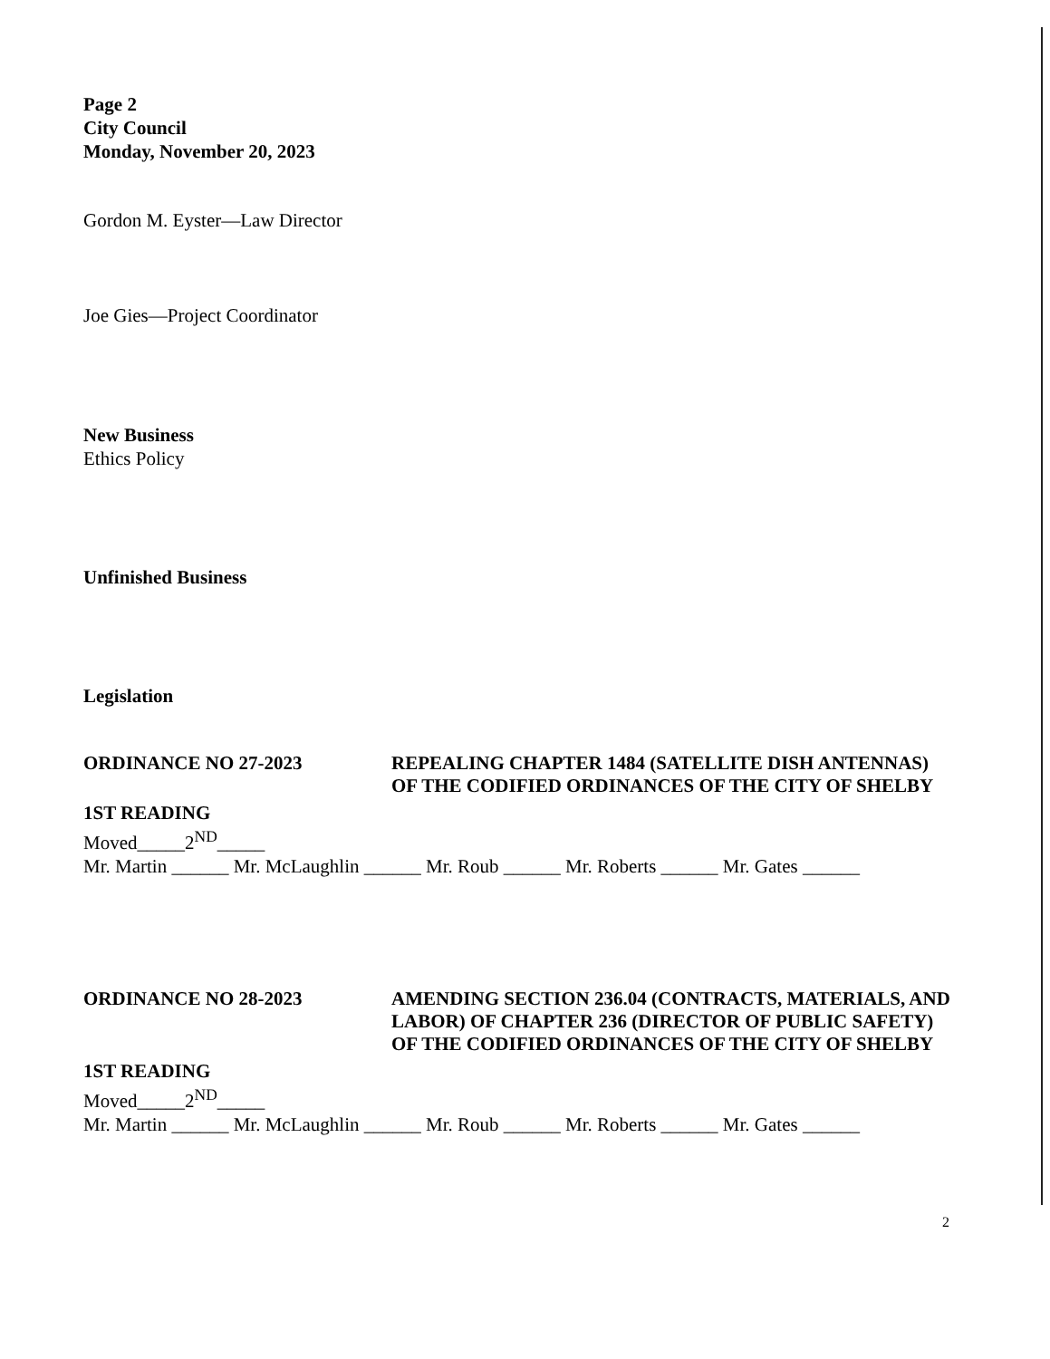Page 2
City Council
Monday, November 20, 2023
Gordon M. Eyster—Law Director
Joe Gies—Project Coordinator
New Business
Ethics Policy
Unfinished Business
Legislation
ORDINANCE NO 27-2023 REPEALING CHAPTER 1484 (SATELLITE DISH ANTENNAS) OF THE CODIFIED ORDINANCES OF THE CITY OF SHELBY
1ST READING
Moved_____2<sup>ND</sup>_____
Mr. Martin ______ Mr. McLaughlin ______ Mr. Roub ______ Mr. Roberts ______ Mr. Gates ______
ORDINANCE NO 28-2023 AMENDING SECTION 236.04 (CONTRACTS, MATERIALS, AND LABOR) OF CHAPTER 236 (DIRECTOR OF PUBLIC SAFETY) OF THE CODIFIED ORDINANCES OF THE CITY OF SHELBY
1ST READING
Moved_____2<sup>ND</sup>_____
Mr. Martin ______ Mr. McLaughlin ______ Mr. Roub ______ Mr. Roberts ______ Mr. Gates ______
2